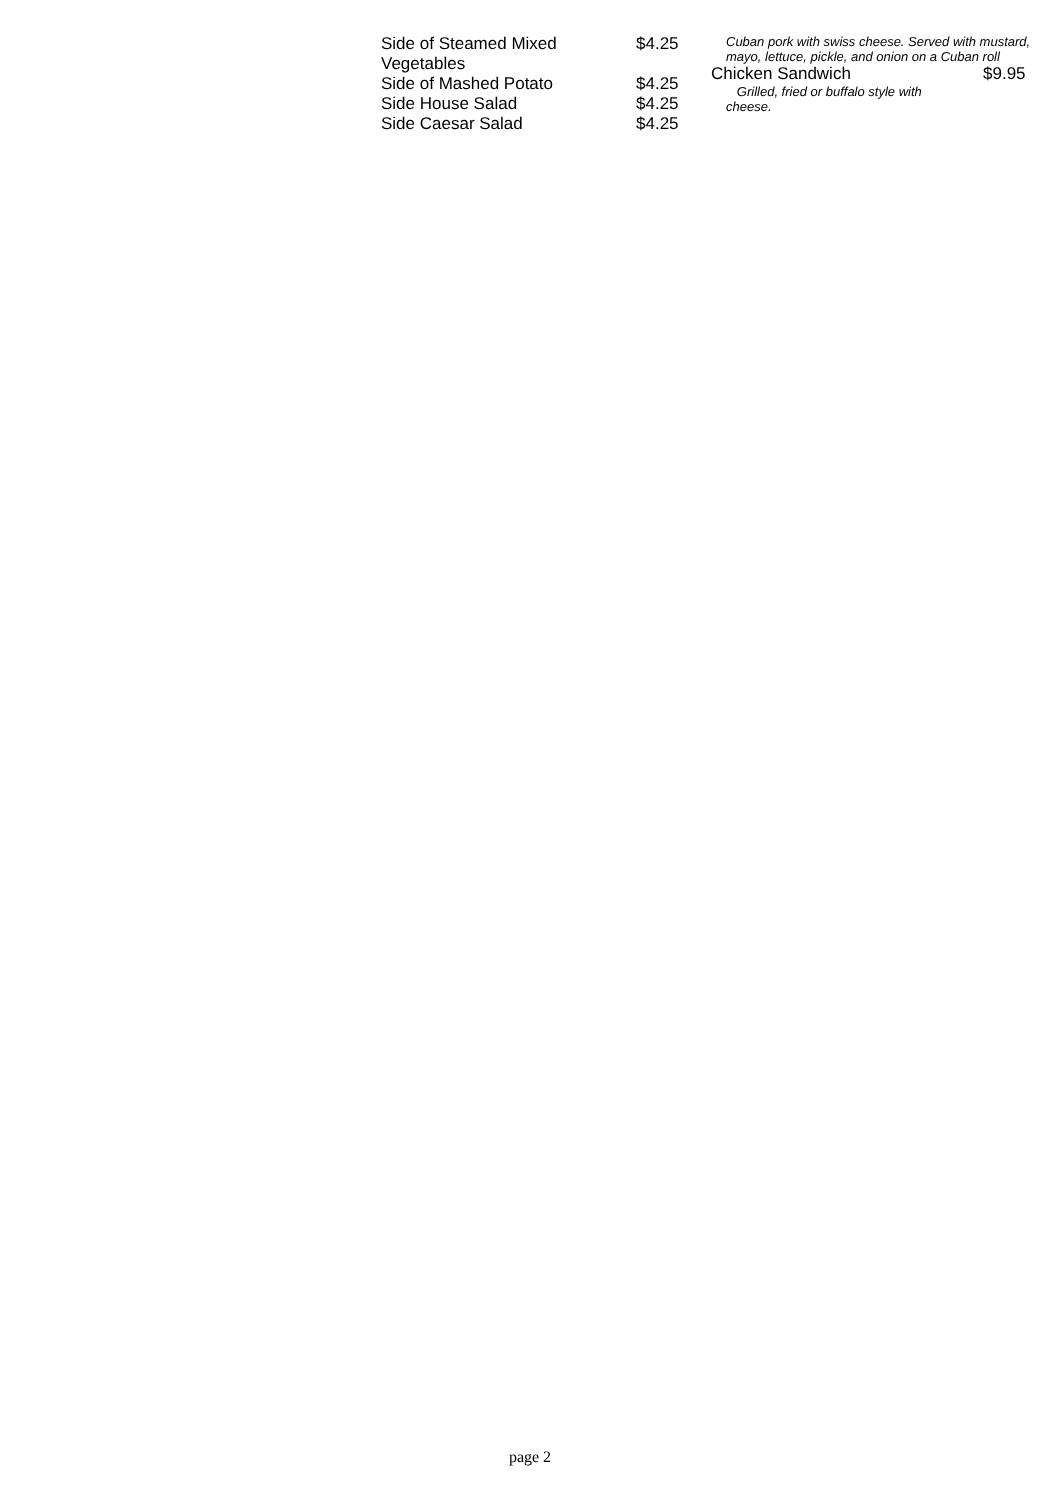Side of Steamed Mixed
Vegetables
$4.25
Side of Mashed Potato $4.25
Side House Salad $4.25
Side Caesar Salad $4.25
Cuban pork with swiss cheese. Served with mustard, mayo, lettuce, pickle, and onion on a Cuban roll
Chicken Sandwich $9.95
Grilled, fried or buffalo style with cheese.
page 2